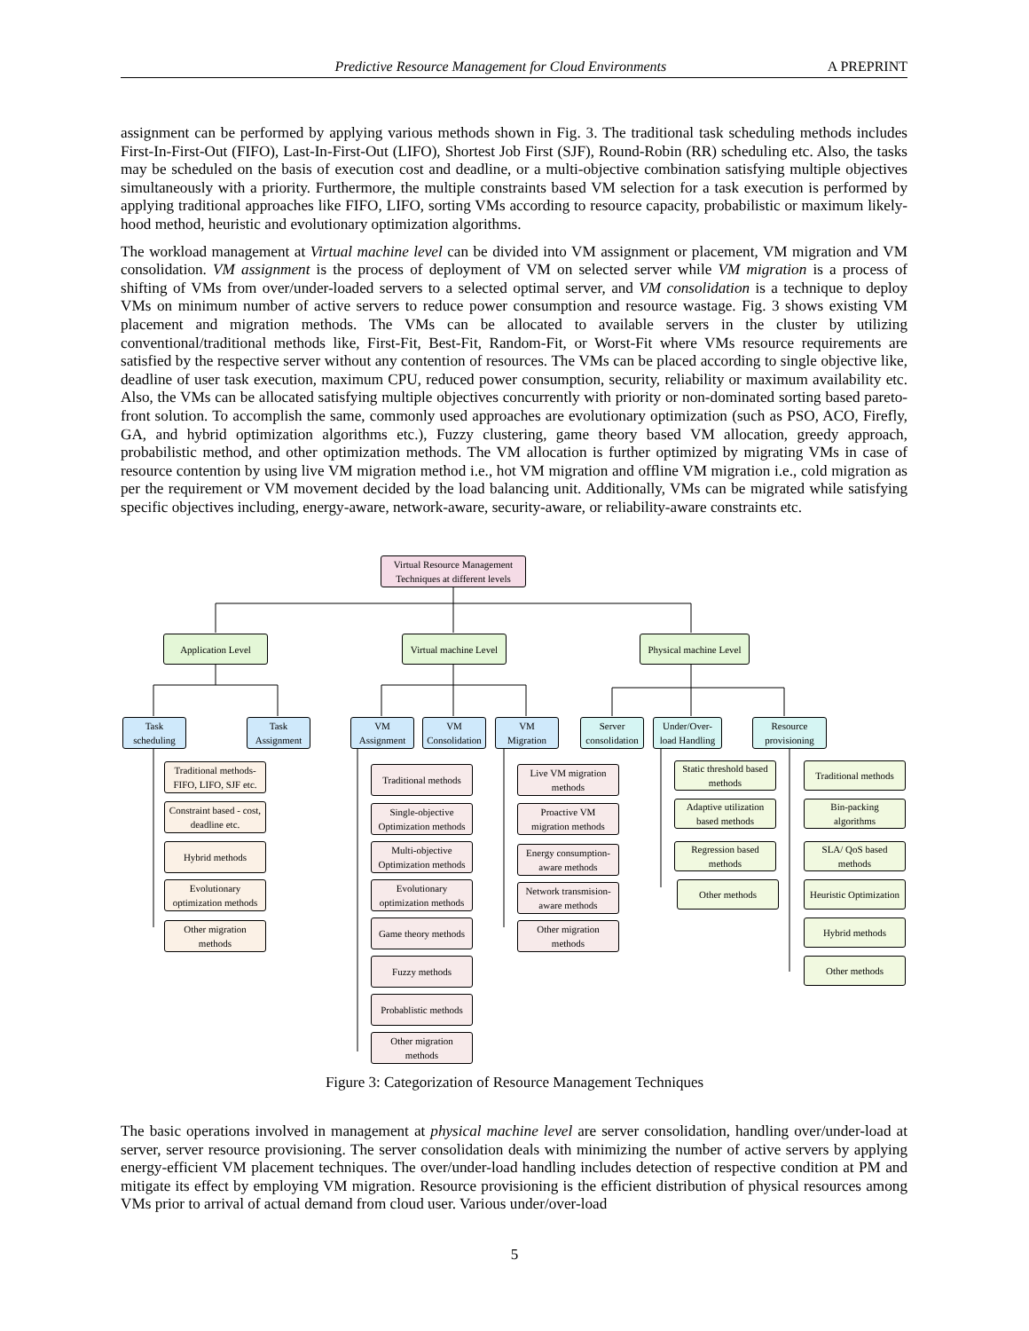Predictive Resource Management for Cloud Environments A PREPRINT
assignment can be performed by applying various methods shown in Fig. 3. The traditional task scheduling methods includes First-In-First-Out (FIFO), Last-In-First-Out (LIFO), Shortest Job First (SJF), Round-Robin (RR) scheduling etc. Also, the tasks may be scheduled on the basis of execution cost and deadline, or a multi-objective combination satisfying multiple objectives simultaneously with a priority. Furthermore, the multiple constraints based VM selection for a task execution is performed by applying traditional approaches like FIFO, LIFO, sorting VMs according to resource capacity, probabilistic or maximum likely-hood method, heuristic and evolutionary optimization algorithms.
The workload management at Virtual machine level can be divided into VM assignment or placement, VM migration and VM consolidation. VM assignment is the process of deployment of VM on selected server while VM migration is a process of shifting of VMs from over/under-loaded servers to a selected optimal server, and VM consolidation is a technique to deploy VMs on minimum number of active servers to reduce power consumption and resource wastage. Fig. 3 shows existing VM placement and migration methods. The VMs can be allocated to available servers in the cluster by utilizing conventional/traditional methods like, First-Fit, Best-Fit, Random-Fit, or Worst-Fit where VMs resource requirements are satisfied by the respective server without any contention of resources. The VMs can be placed according to single objective like, deadline of user task execution, maximum CPU, reduced power consumption, security, reliability or maximum availability etc. Also, the VMs can be allocated satisfying multiple objectives concurrently with priority or non-dominated sorting based pareto-front solution. To accomplish the same, commonly used approaches are evolutionary optimization (such as PSO, ACO, Firefly, GA, and hybrid optimization algorithms etc.), Fuzzy clustering, game theory based VM allocation, greedy approach, probabilistic method, and other optimization methods. The VM allocation is further optimized by migrating VMs in case of resource contention by using live VM migration method i.e., hot VM migration and offline VM migration i.e., cold migration as per the requirement or VM movement decided by the load balancing unit. Additionally, VMs can be migrated while satisfying specific objectives including, energy-aware, network-aware, security-aware, or reliability-aware constraints etc.
Virtual Resource Management
Techniques at different levels
Application Level
Virtual machine Level
Physical machine Level
Task
scheduling
Task
Assignment
VM
Assignment
VM
Consolidation
VM
Migration
Server
consolidation
Under/Over-
load Handling
Resource
provisioning
Traditional methods-
FIFO, LIFO, SJF etc.
Constraint based - cost,
deadline etc.
Hybrid methods
Evolutionary
optimization methods
Other migration
methods
Traditional methods
Single-objective
Optimization methods
Multi-objective
Optimization methods
Evolutionary
optimization methods
Game theory methods
Fuzzy methods
Probablistic methods
Other migration
methods
Live VM migration
methods
Proactive VM
migration methods
Energy consumption-
aware methods
Network transmision-
aware methods
Other migration
methods
Static threshold based
methods
Adaptive utilization
based methods
Regression based
methods
Other methods
Traditional methods
Bin-packing
algorithms
SLA/ QoS based
methods
Heuristic Optimization
Hybrid methods
Other methods
Figure 3: Categorization of Resource Management Techniques
The basic operations involved in management at physical machine level are server consolidation, handling over/under-load at server, server resource provisioning. The server consolidation deals with minimizing the number of active servers by applying energy-efficient VM placement techniques. The over/under-load handling includes detection of respective condition at PM and mitigate its effect by employing VM migration. Resource provisioning is the efficient distribution of physical resources among VMs prior to arrival of actual demand from cloud user. Various under/over-load
5